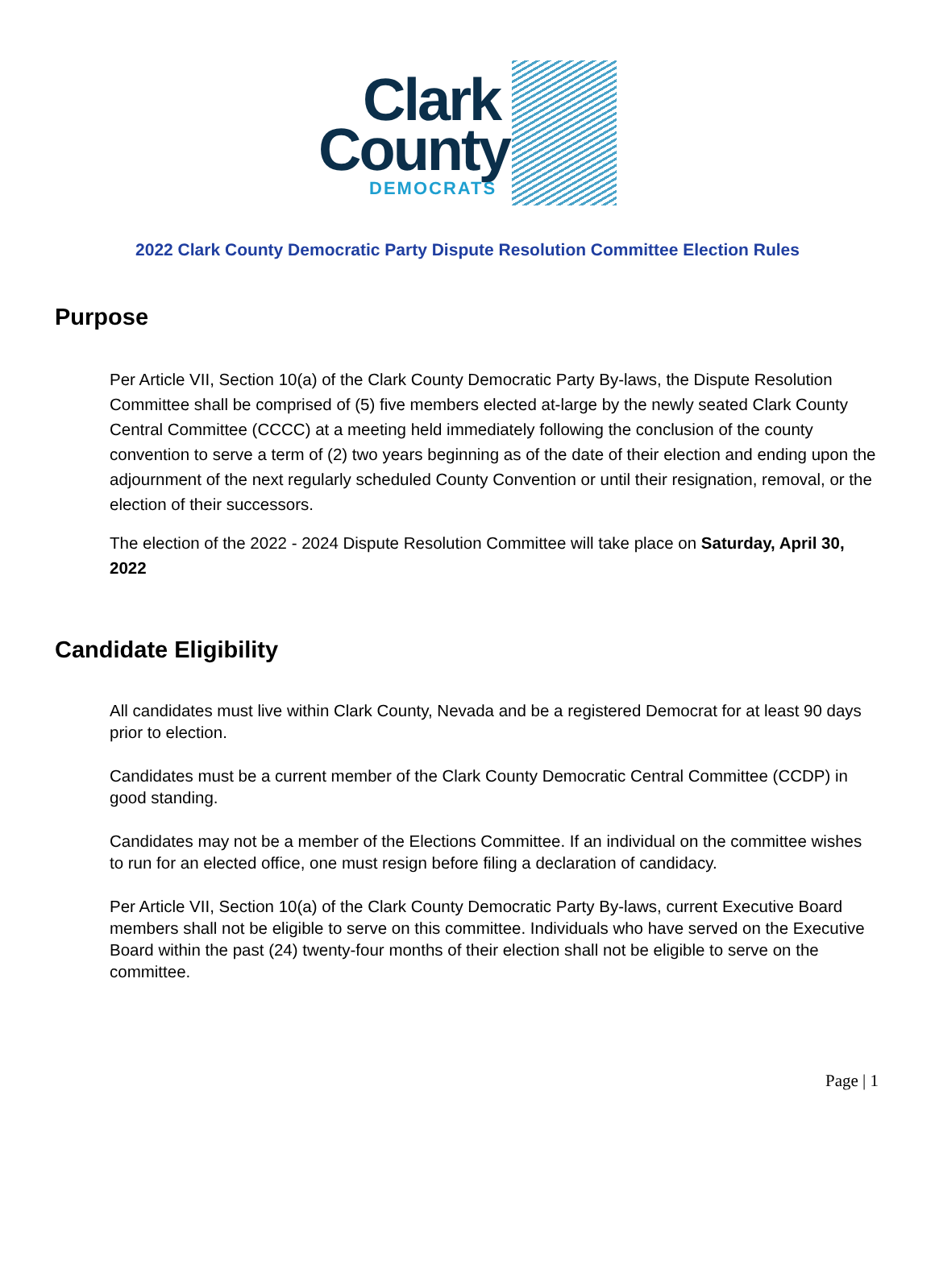Clark
County
DEMOCRATS
2022 Clark County Democratic Party Dispute Resolution Committee Election Rules
Purpose
Per Article VII, Section 10(a) of the Clark County Democratic Party By-laws, the Dispute Resolution Committee shall be comprised of (5) five members elected at-large by the newly seated Clark County Central Committee (CCCC) at a meeting held immediately following the conclusion of the county convention to serve a term of (2) two years beginning as of the date of their election and ending upon the adjournment of the next regularly scheduled County Convention or until their resignation, removal, or the election of their successors.
The election of the 2022 - 2024 Dispute Resolution Committee will take place on Saturday, April 30, 2022
Candidate Eligibility
All candidates must live within Clark County, Nevada and be a registered Democrat for at least 90 days prior to election.
Candidates must be a current member of the Clark County Democratic Central Committee (CCDP) in good standing.
Candidates may not be a member of the Elections Committee. If an individual on the committee wishes to run for an elected office, one must resign before filing a declaration of candidacy.
Per Article VII, Section 10(a) of the Clark County Democratic Party By-laws, current Executive Board members shall not be eligible to serve on this committee. Individuals who have served on the Executive Board within the past (24) twenty-four months of their election shall not be eligible to serve on the committee.
Page | 1